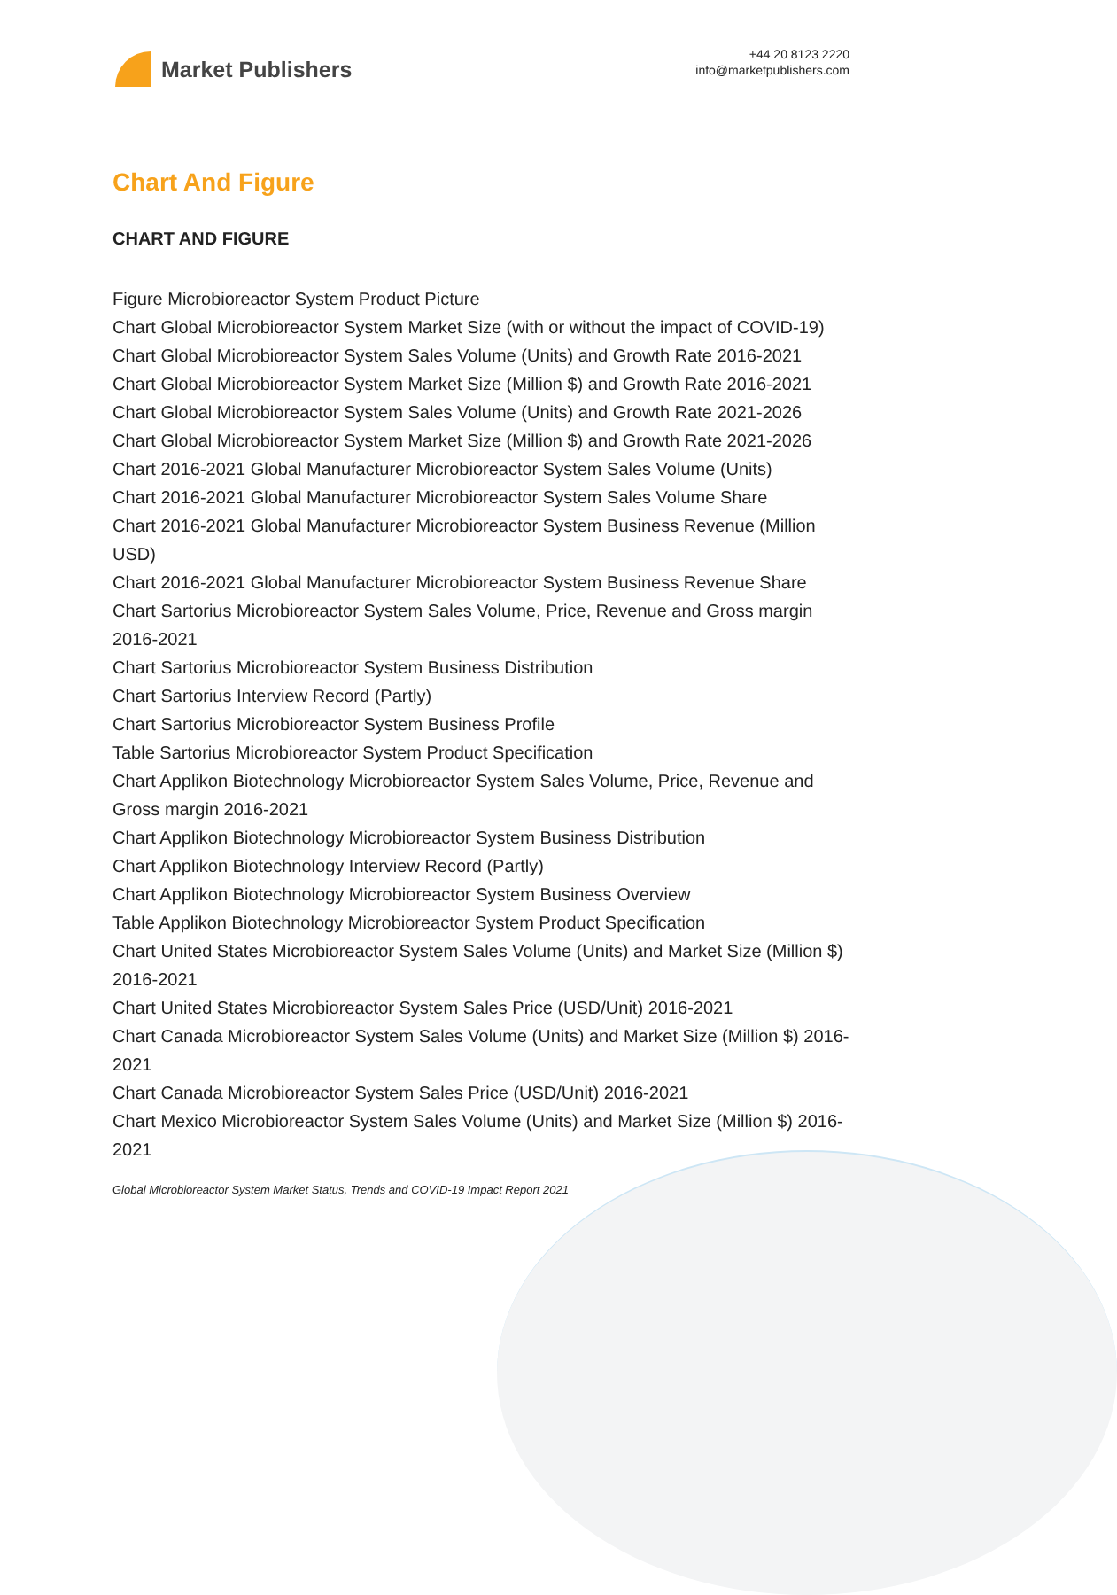Market Publishers
+44 20 8123 2220
info@marketpublishers.com
Chart And Figure
CHART AND FIGURE
Figure Microbioreactor System Product Picture
Chart Global Microbioreactor System Market Size (with or without the impact of COVID-19)
Chart Global Microbioreactor System Sales Volume (Units) and Growth Rate 2016-2021
Chart Global Microbioreactor System Market Size (Million $) and Growth Rate 2016-2021
Chart Global Microbioreactor System Sales Volume (Units) and Growth Rate 2021-2026
Chart Global Microbioreactor System Market Size (Million $) and Growth Rate 2021-2026
Chart 2016-2021 Global Manufacturer Microbioreactor System Sales Volume (Units)
Chart 2016-2021 Global Manufacturer Microbioreactor System Sales Volume Share
Chart 2016-2021 Global Manufacturer Microbioreactor System Business Revenue (Million USD)
Chart 2016-2021 Global Manufacturer Microbioreactor System Business Revenue Share
Chart Sartorius Microbioreactor System Sales Volume, Price, Revenue and Gross margin 2016-2021
Chart Sartorius Microbioreactor System Business Distribution
Chart Sartorius Interview Record (Partly)
Chart Sartorius Microbioreactor System Business Profile
Table Sartorius Microbioreactor System Product Specification
Chart Applikon Biotechnology Microbioreactor System Sales Volume, Price, Revenue and Gross margin 2016-2021
Chart Applikon Biotechnology Microbioreactor System Business Distribution
Chart Applikon Biotechnology Interview Record (Partly)
Chart Applikon Biotechnology Microbioreactor System Business Overview
Table Applikon Biotechnology Microbioreactor System Product Specification
Chart United States Microbioreactor System Sales Volume (Units) and Market Size (Million $) 2016-2021
Chart United States Microbioreactor System Sales Price (USD/Unit) 2016-2021
Chart Canada Microbioreactor System Sales Volume (Units) and Market Size (Million $) 2016-2021
Chart Canada Microbioreactor System Sales Price (USD/Unit) 2016-2021
Chart Mexico Microbioreactor System Sales Volume (Units) and Market Size (Million $) 2016-2021
Global Microbioreactor System Market Status, Trends and COVID-19 Impact Report 2021